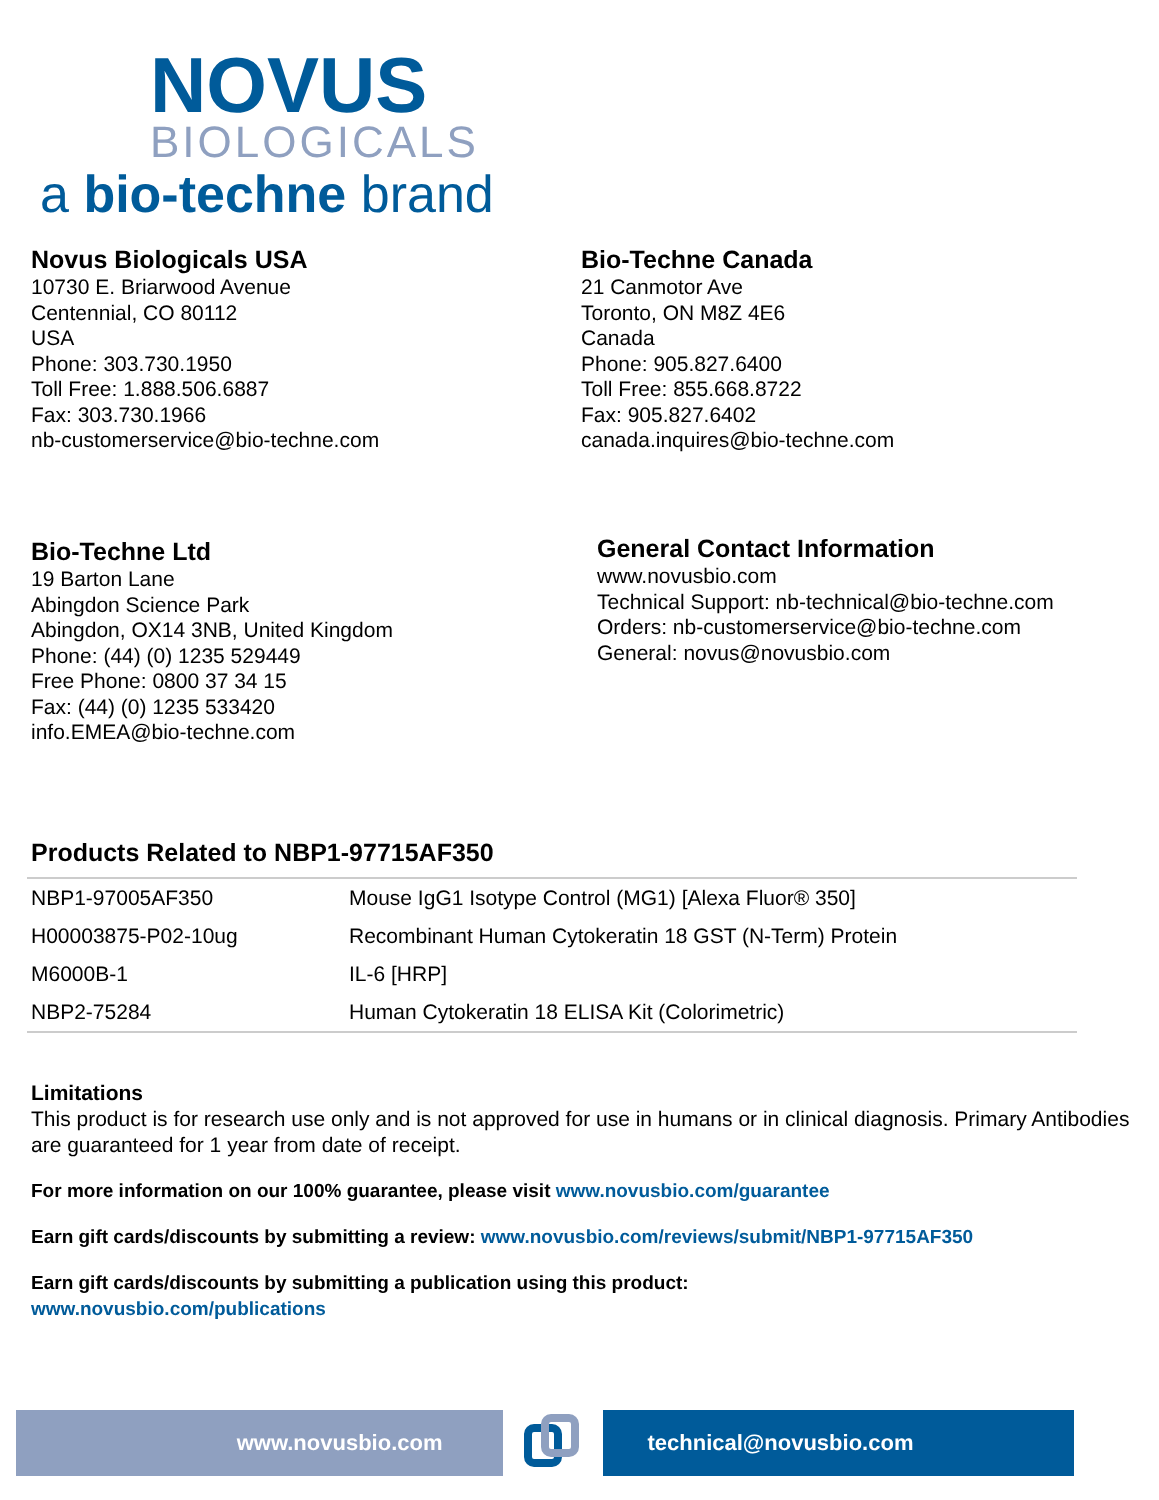NOVUS
BIOLOGICALS
a bio-techne brand
Novus Biologicals USA
10730 E. Briarwood Avenue
Centennial, CO 80112
USA
Phone: 303.730.1950
Toll Free: 1.888.506.6887
Fax: 303.730.1966
nb-customerservice@bio-techne.com
Bio-Techne Canada
21 Canmotor Ave
Toronto, ON M8Z 4E6
Canada
Phone: 905.827.6400
Toll Free: 855.668.8722
Fax: 905.827.6402
canada.inquires@bio-techne.com
Bio-Techne Ltd
19 Barton Lane
Abingdon Science Park
Abingdon, OX14 3NB, United Kingdom
Phone: (44) (0) 1235 529449
Free Phone: 0800 37 34 15
Fax: (44) (0) 1235 533420
info.EMEA@bio-techne.com
General Contact Information
www.novusbio.com
Technical Support: nb-technical@bio-techne.com
Orders: nb-customerservice@bio-techne.com
General: novus@novusbio.com
Products Related to NBP1-97715AF350
| NBP1-97005AF350 | Mouse IgG1 Isotype Control (MG1) [Alexa Fluor® 350] |
| H00003875-P02-10ug | Recombinant Human Cytokeratin 18 GST (N-Term) Protein |
| M6000B-1 | IL-6 [HRP] |
| NBP2-75284 | Human Cytokeratin 18 ELISA Kit (Colorimetric) |
Limitations
This product is for research use only and is not approved for use in humans or in clinical diagnosis. Primary Antibodies are guaranteed for 1 year from date of receipt.
For more information on our 100% guarantee, please visit www.novusbio.com/guarantee
Earn gift cards/discounts by submitting a review: www.novusbio.com/reviews/submit/NBP1-97715AF350
Earn gift cards/discounts by submitting a publication using this product:
www.novusbio.com/publications
www.novusbio.com technical@novusbio.com